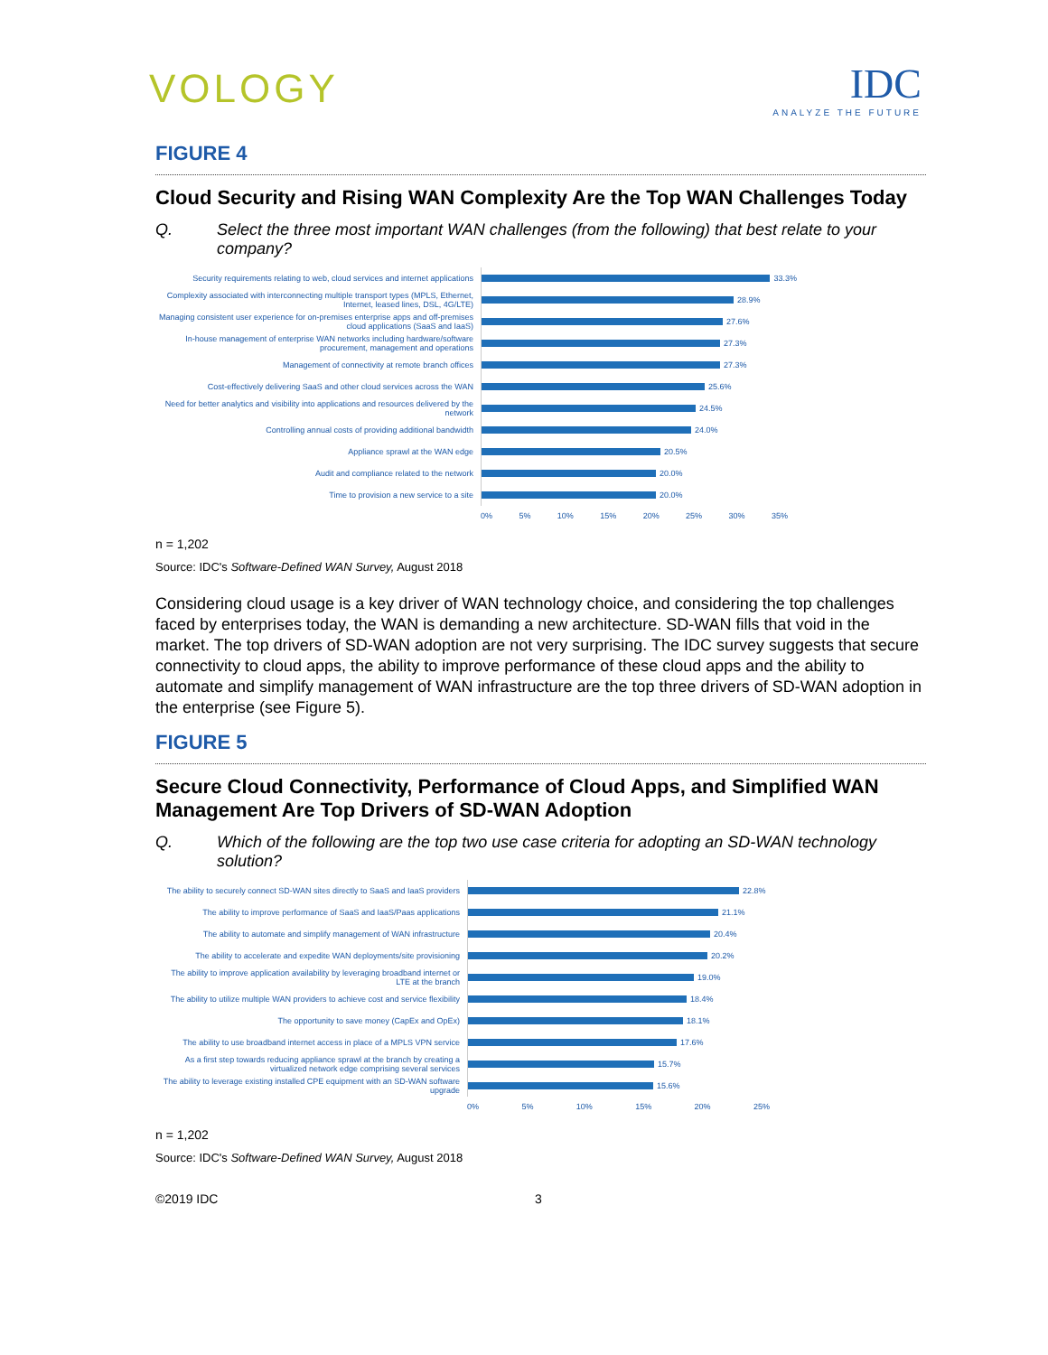VOLOGY IDC
ANALYZE THE FUTURE
FIGURE 4
Cloud Security and Rising WAN Complexity Are the Top WAN Challenges Today
Q. Select the three most important WAN challenges (from the following) that best relate to your company?
Security requirements relating to web, cloud services and internet applications
33.3%
Complexity associated with interconnecting multiple transport types (MPLS, Ethernet, Internet, leased lines, DSL, 4G/LTE)
28.9%
Managing consistent user experience for on-premises enterprise apps and off-premises cloud applications (SaaS and IaaS)
27.6%
In-house management of enterprise WAN networks including hardware/software procurement, management and operations
27.3%
Management of connectivity at remote branch offices
27.3%
Cost-effectively delivering SaaS and other cloud services across the WAN
25.6%
Need for better analytics and visibility into applications and resources delivered by the network
24.5%
Controlling annual costs of providing additional bandwidth
24.0%
Appliance sprawl at the WAN edge
20.5%
Audit and compliance related to the network
20.0%
Time to provision a new service to a site
20.0%
0% 5% 10% 15% 20% 25% 30% 35%
n = 1,202
Source: IDC's Software-Defined WAN Survey, August 2018
Considering cloud usage is a key driver of WAN technology choice, and considering the top challenges faced by enterprises today, the WAN is demanding a new architecture. SD-WAN fills that void in the market. The top drivers of SD-WAN adoption are not very surprising. The IDC survey suggests that secure connectivity to cloud apps, the ability to improve performance of these cloud apps and the ability to automate and simplify management of WAN infrastructure are the top three drivers of SD-WAN adoption in the enterprise (see Figure 5).
FIGURE 5
Secure Cloud Connectivity, Performance of Cloud Apps, and Simplified WAN Management Are Top Drivers of SD-WAN Adoption
Q. Which of the following are the top two use case criteria for adopting an SD-WAN technology solution?
The ability to securely connect SD-WAN sites directly to SaaS and IaaS providers
22.8%
The ability to improve performance of SaaS and IaaS/Paas applications
21.1%
The ability to automate and simplify management of WAN infrastructure
20.4%
The ability to accelerate and expedite WAN deployments/site provisioning
20.2%
The ability to improve application availability by leveraging broadband internet or LTE at the branch
19.0%
The ability to utilize multiple WAN providers to achieve cost and service flexibility
18.4%
The opportunity to save money (CapEx and OpEx)
18.1%
The ability to use broadband internet access in place of a MPLS VPN service
17.6%
As a first step towards reducing appliance sprawl at the branch by creating a virtualized network edge comprising several services
15.7%
The ability to leverage existing installed CPE equipment with an SD-WAN software upgrade
15.6%
0% 5% 10% 15% 20% 25%
n = 1,202
Source: IDC's Software-Defined WAN Survey, August 2018
©2019 IDC 3